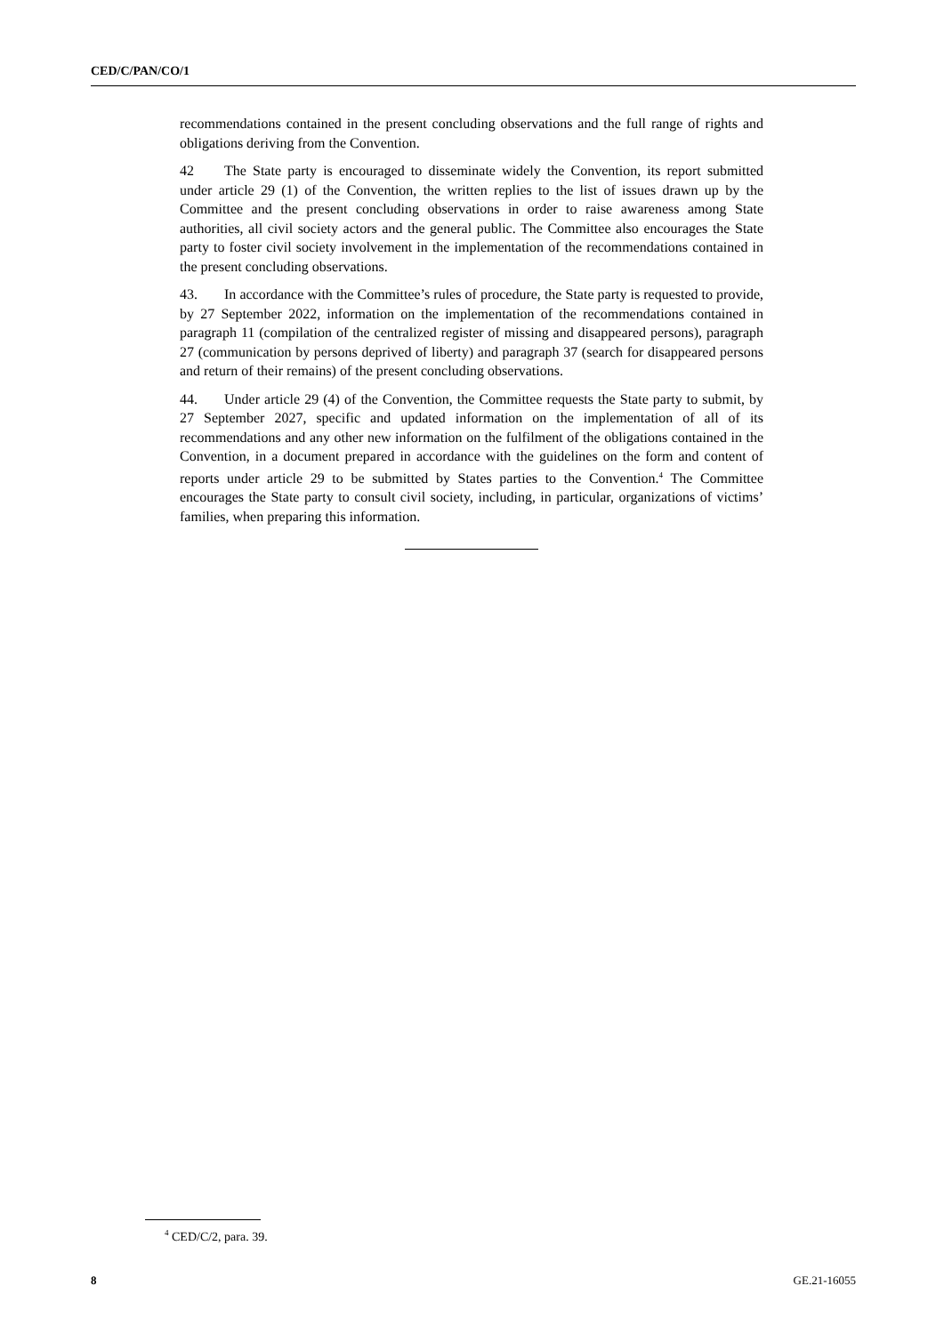CED/C/PAN/CO/1
recommendations contained in the present concluding observations and the full range of rights and obligations deriving from the Convention.
42 The State party is encouraged to disseminate widely the Convention, its report submitted under article 29 (1) of the Convention, the written replies to the list of issues drawn up by the Committee and the present concluding observations in order to raise awareness among State authorities, all civil society actors and the general public. The Committee also encourages the State party to foster civil society involvement in the implementation of the recommendations contained in the present concluding observations.
43. In accordance with the Committee’s rules of procedure, the State party is requested to provide, by 27 September 2022, information on the implementation of the recommendations contained in paragraph 11 (compilation of the centralized register of missing and disappeared persons), paragraph 27 (communication by persons deprived of liberty) and paragraph 37 (search for disappeared persons and return of their remains) of the present concluding observations.
44. Under article 29 (4) of the Convention, the Committee requests the State party to submit, by 27 September 2027, specific and updated information on the implementation of all of its recommendations and any other new information on the fulfilment of the obligations contained in the Convention, in a document prepared in accordance with the guidelines on the form and content of reports under article 29 to be submitted by States parties to the Convention.<sup>4</sup> The Committee encourages the State party to consult civil society, including, in particular, organizations of victims’ families, when preparing this information.
<sup>4</sup> CED/C/2, para. 39.
8 GE.21-16055